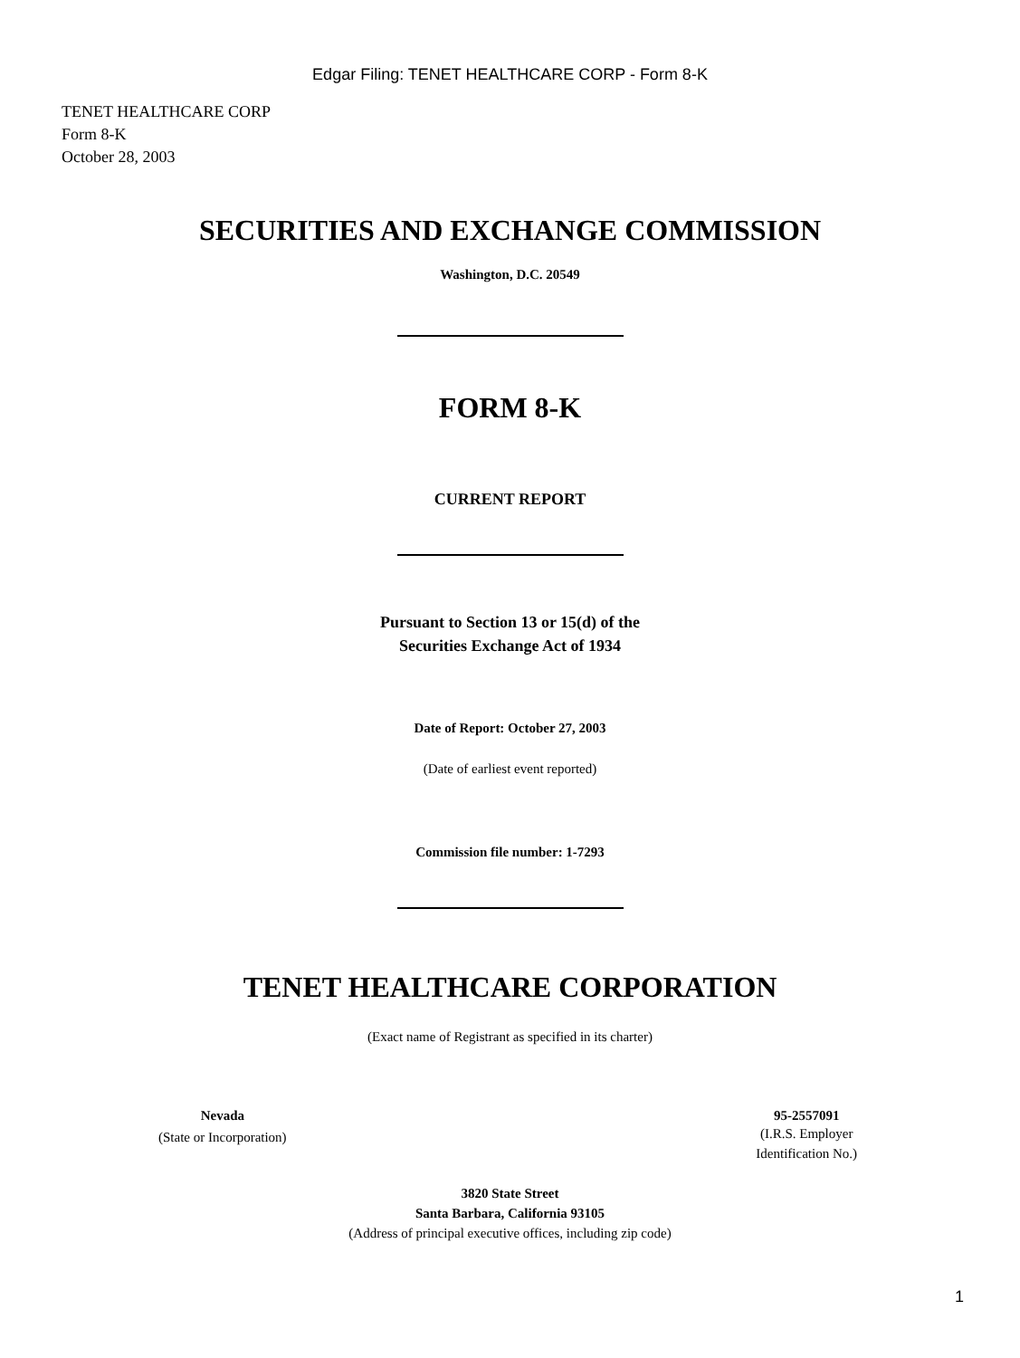Edgar Filing: TENET HEALTHCARE CORP - Form 8-K
TENET HEALTHCARE CORP
Form 8-K
October 28, 2003
SECURITIES AND EXCHANGE COMMISSION
Washington, D.C. 20549
FORM 8-K
CURRENT REPORT
Pursuant to Section 13 or 15(d) of the
Securities Exchange Act of 1934
Date of Report: October 27, 2003
(Date of earliest event reported)
Commission file number: 1-7293
TENET HEALTHCARE CORPORATION
(Exact name of Registrant as specified in its charter)
Nevada
(State or Incorporation)
95-2557091
(I.R.S. Employer
Identification No.)
3820 State Street
Santa Barbara, California 93105
(Address of principal executive offices, including zip code)
1